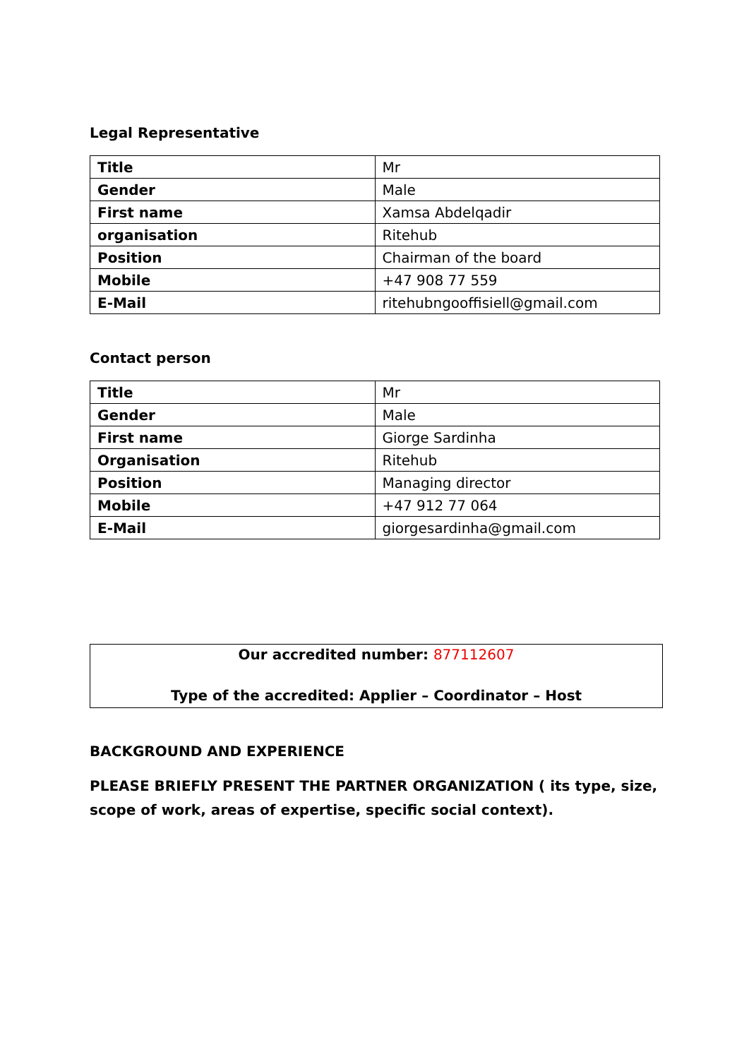Legal Representative
| Title | Mr |
| Gender | Male |
| First name | Xamsa Abdelqadir |
| organisation | Ritehub |
| Position | Chairman of the board |
| Mobile | +47 908 77 559 |
| E-Mail | ritehubngooffisiell@gmail.com |
Contact person
| Title | Mr |
| Gender | Male |
| First name | Giorge Sardinha |
| Organisation | Ritehub |
| Position | Managing director |
| Mobile | +47 912 77 064 |
| E-Mail | giorgesardinha@gmail.com |
Our accredited number: 877112607
Type of the accredited: Applier – Coordinator – Host
BACKGROUND AND EXPERIENCE
PLEASE BRIEFLY PRESENT THE PARTNER ORGANIZATION ( its type, size, scope of work, areas of expertise, specific social context).